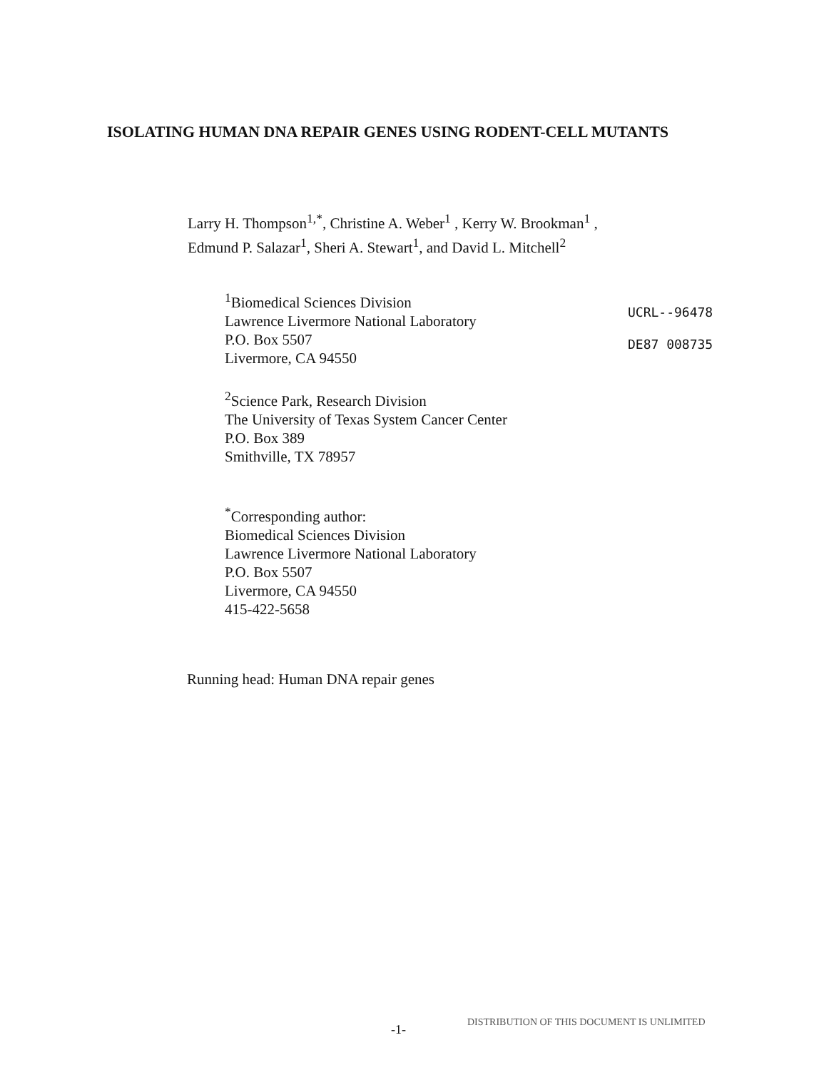ISOLATING HUMAN DNA REPAIR GENES USING RODENT-CELL MUTANTS
Larry H. Thompson<sup>1,*</sup>, Christine A. Weber<sup>1</sup> , Kerry W. Brookman<sup>1</sup> ,
Edmund P. Salazar<sup>1</sup>, Sheri A. Stewart<sup>1</sup>, and David L. Mitchell<sup>2</sup>
<sup>1</sup> Biomedical Sciences Division
Lawrence Livermore National Laboratory
P.O. Box 5507
Livermore, CA 94550
UCRL--96478
DE87 008735
<sup>2</sup> Science Park, Research Division
The University of Texas System Cancer Center
P.O. Box 389
Smithville, TX 78957
<sup>*</sup> Corresponding author:
Biomedical Sciences Division
Lawrence Livermore National Laboratory
P.O. Box 5507
Livermore, CA 94550
415-422-5658
Running head: Human DNA repair genes
-1-
DISTRIBUTION OF THIS DOCUMENT IS UNLIMITED